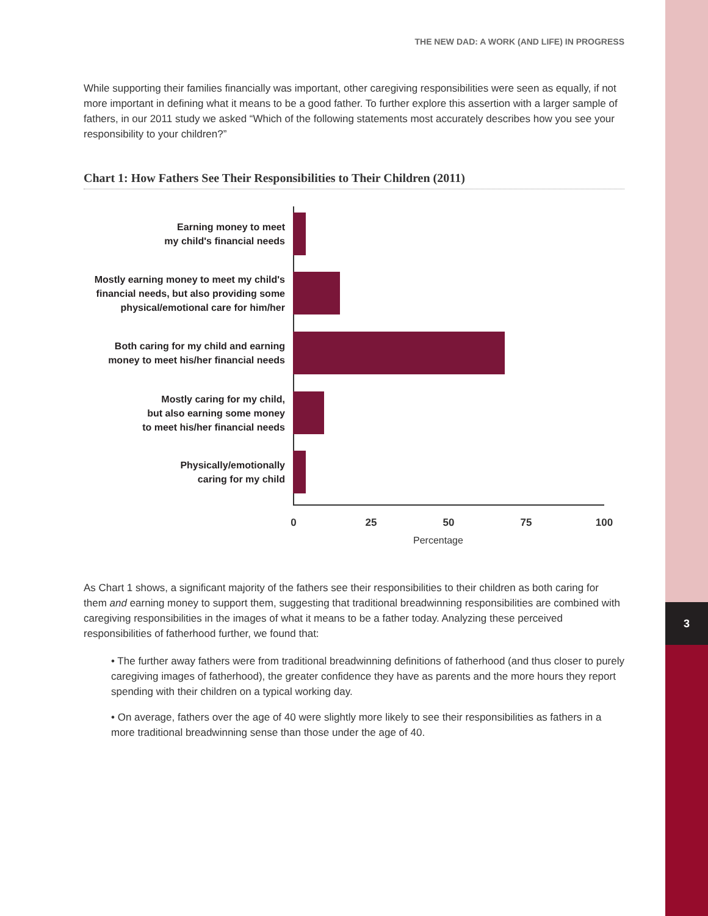3
THE NEW DAD: A WORK (AND LIFE) IN PROGRESS
While supporting their families financially was important, other caregiving responsibilities were seen as equally, if not more important in defining what it means to be a good father. To further explore this assertion with a larger sample of fathers, in our 2011 study we asked “Which of the following statements most accurately describes how you see your responsibility to your children?”
Chart 1: How Fathers See Their Responsibilities to Their Children (2011)
Earning money to meet
my child's financial needs
Mostly earning money to meet my child's financial needs, but also providing some physical/emotional care for him/her
Both caring for my child and earning money to meet his/her financial needs
Mostly caring for my child,
but also earning some money
to meet his/her financial needs
Physically/emotionally
caring for my child
0 25 50 75 100
Percentage
As Chart 1 shows, a significant majority of the fathers see their responsibilities to their children as both caring for them and earning money to support them, suggesting that traditional breadwinning responsibilities are combined with caregiving responsibilities in the images of what it means to be a father today. Analyzing these perceived responsibilities of fatherhood further, we found that:
• The further away fathers were from traditional breadwinning definitions of fatherhood (and thus closer to purely caregiving images of fatherhood), the greater confidence they have as parents and the more hours they report spending with their children on a typical working day.
• On average, fathers over the age of 40 were slightly more likely to see their responsibilities as fathers in a more traditional breadwinning sense than those under the age of 40.